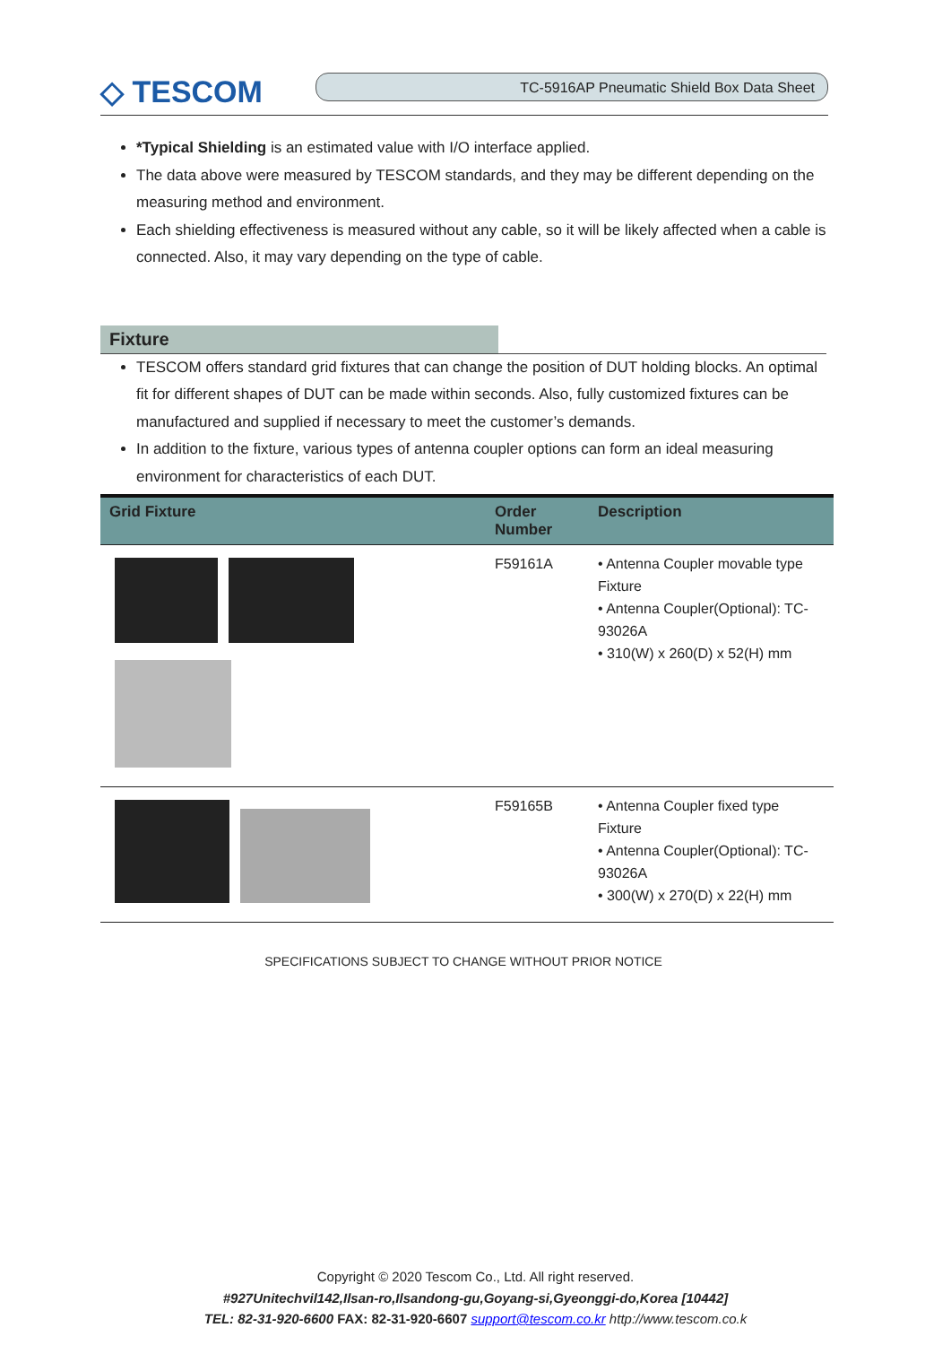◇ TESCOM
TC-5916AP Pneumatic Shield Box Data Sheet
*Typical Shielding is an estimated value with I/O interface applied.
The data above were measured by TESCOM standards, and they may be different depending on the measuring method and environment.
Each shielding effectiveness is measured without any cable, so it will be likely affected when a cable is connected. Also, it may vary depending on the type of cable.
Fixture
TESCOM offers standard grid fixtures that can change the position of DUT holding blocks. An optimal fit for different shapes of DUT can be made within seconds. Also, fully customized fixtures can be manufactured and supplied if necessary to meet the customer’s demands.
In addition to the fixture, various types of antenna coupler options can form an ideal measuring environment for characteristics of each DUT.
| Grid Fixture | Order Number | Description |
| --- | --- | --- |
| | F59161A | • Antenna Coupler movable type Fixture • Antenna Coupler(Optional): TC-93026A • 310(W) x 260(D) x 52(H) mm |
| | F59165B | • Antenna Coupler fixed type Fixture • Antenna Coupler(Optional): TC-93026A • 300(W) x 270(D) x 22(H) mm |
SPECIFICATIONS SUBJECT TO CHANGE WITHOUT PRIOR NOTICE
Copyright © 2020 Tescom Co., Ltd. All right reserved.
#927Unitechvil142,Ilsan-ro,Ilsandong-gu,Goyang-si,Gyeonggi-do,Korea [10442]
TEL: 82-31-920-6600 FAX: 82-31-920-6607 support@tescom.co.kr http://www.tescom.co.k